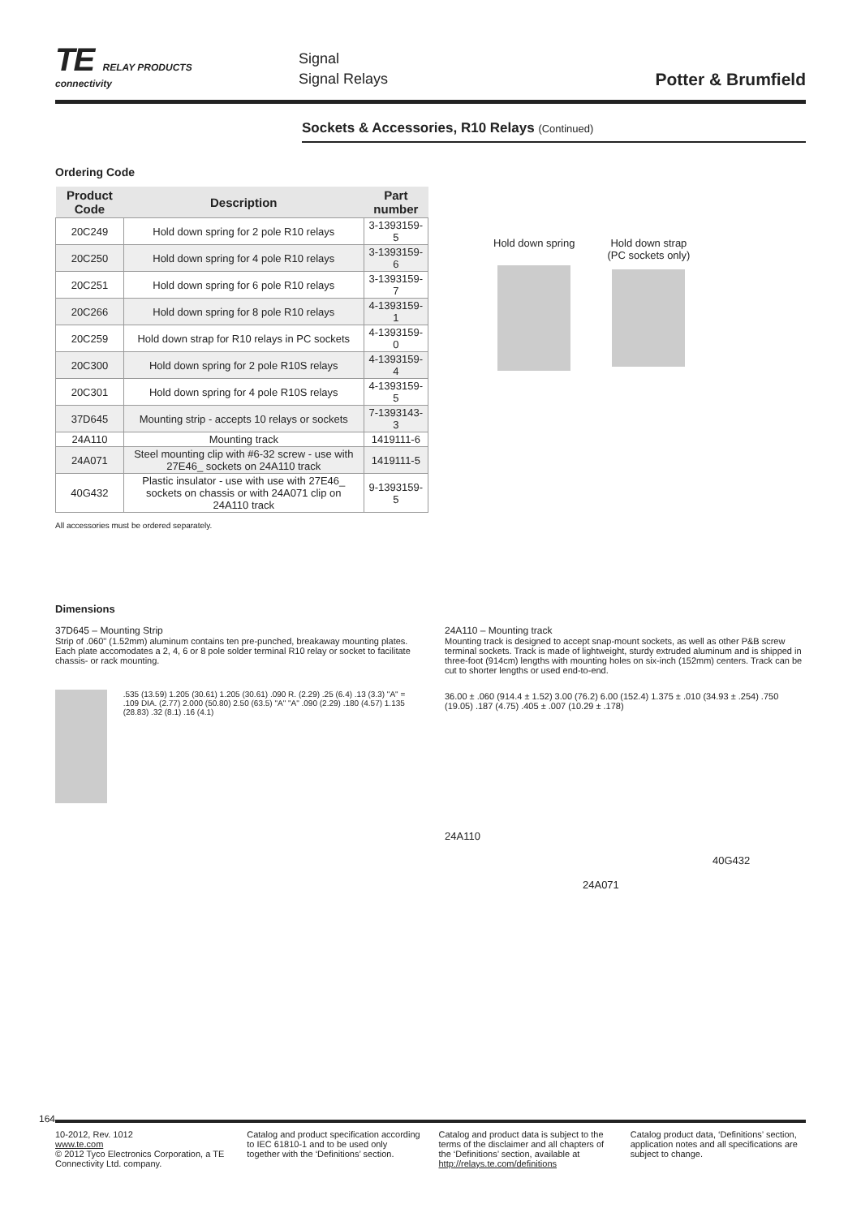TE RELAY PRODUCTS
connectivity
Signal
Signal Relays
Potter & Brumfield
Sockets & Accessories, R10 Relays (Continued)
Ordering Code
| Product Code | Description | Part number |
| --- | --- | --- |
| 20C249 | Hold down spring for 2 pole R10 relays | 3-1393159-5 |
| 20C250 | Hold down spring for 4 pole R10 relays | 3-1393159-6 |
| 20C251 | Hold down spring for 6 pole R10 relays | 3-1393159-7 |
| 20C266 | Hold down spring for 8 pole R10 relays | 4-1393159-1 |
| 20C259 | Hold down strap for R10 relays in PC sockets | 4-1393159-0 |
| 20C300 | Hold down spring for 2 pole R10S relays | 4-1393159-4 |
| 20C301 | Hold down spring for 4 pole R10S relays | 4-1393159-5 |
| 37D645 | Mounting strip - accepts 10 relays or sockets | 7-1393143-3 |
| 24A110 | Mounting track | 1419111-6 |
| 24A071 | Steel mounting clip with #6-32 screw - use with 27E46_ sockets on 24A110 track | 1419111-5 |
| 40G432 | Plastic insulator - use with use with 27E46_ sockets on chassis or with 24A071 clip on 24A110 track | 9-1393159-5 |
All accessories must be ordered separately.
Hold down spring
Hold down strap
(PC sockets only)
Dimensions
37D645 – Mounting Strip
Strip of .060" (1.52mm) aluminum contains ten pre-punched, breakaway mounting plates. Each plate accomodates a 2, 4, 6 or 8 pole solder terminal R10 relay or socket to facilitate chassis- or rack mounting.
.535 (13.59) 1.205 (30.61) 1.205 (30.61) .090 R. (2.29) .25 (6.4) .13 (3.3) "A" = .109 DIA. (2.77) 2.000 (50.80) 2.50 (63.5) "A" "A" .090 (2.29) .180 (4.57) 1.135 (28.83) .32 (8.1) .16 (4.1)
24A110 – Mounting track
Mounting track is designed to accept snap-mount sockets, as well as other P&B screw terminal sockets. Track is made of lightweight, sturdy extruded aluminum and is shipped in three-foot (914cm) lengths with mounting holes on six-inch (152mm) centers. Track can be cut to shorter lengths or used end-to-end.
36.00 ± .060 (914.4 ± 1.52) 3.00 (76.2) 6.00 (152.4) 1.375 ± .010 (34.93 ± .254) .750 (19.05) .187 (4.75) .405 ± .007 (10.29 ± .178)
24A110
40G432
24A071
164
10-2012, Rev. 1012
www.te.com
© 2012 Tyco Electronics Corporation, a TE Connectivity Ltd. company.
Catalog and product specification according to IEC 61810-1 and to be used only together with the ‘Definitions’ section.
Catalog and product data is subject to the terms of the disclaimer and all chapters of the ‘Definitions’ section, available at http://relays.te.com/definitions
Catalog product data, ‘Definitions’ section, application notes and all specifications are subject to change.